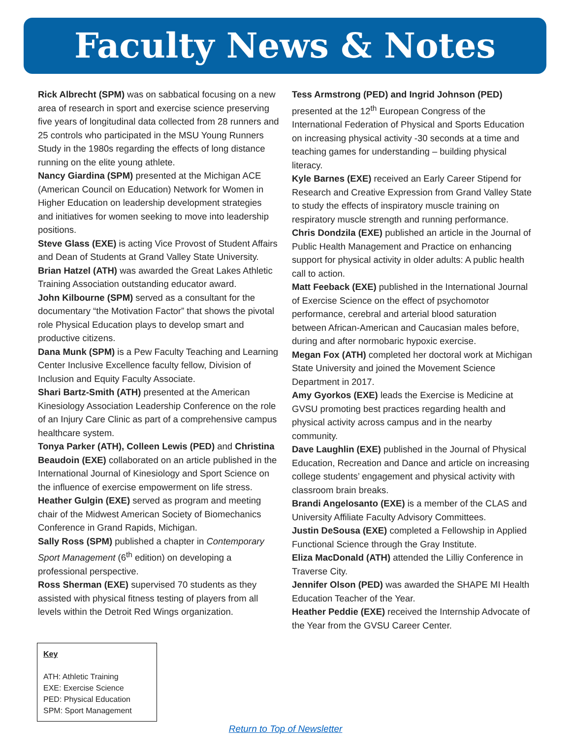Faculty News & Notes
Rick Albrecht (SPM) was on sabbatical focusing on a new area of research in sport and exercise science preserving five years of longitudinal data collected from 28 runners and 25 controls who participated in the MSU Young Runners Study in the 1980s regarding the effects of long distance running on the elite young athlete.
Nancy Giardina (SPM) presented at the Michigan ACE (American Council on Education) Network for Women in Higher Education on leadership development strategies and initiatives for women seeking to move into leadership positions.
Steve Glass (EXE) is acting Vice Provost of Student Affairs and Dean of Students at Grand Valley State University.
Brian Hatzel (ATH) was awarded the Great Lakes Athletic Training Association outstanding educator award.
John Kilbourne (SPM) served as a consultant for the documentary “the Motivation Factor” that shows the pivotal role Physical Education plays to develop smart and productive citizens.
Dana Munk (SPM) is a Pew Faculty Teaching and Learning Center Inclusive Excellence faculty fellow, Division of Inclusion and Equity Faculty Associate.
Shari Bartz-Smith (ATH) presented at the American Kinesiology Association Leadership Conference on the role of an Injury Care Clinic as part of a comprehensive campus healthcare system.
Tonya Parker (ATH), Colleen Lewis (PED) and Christina Beaudoin (EXE) collaborated on an article published in the International Journal of Kinesiology and Sport Science on the influence of exercise empowerment on life stress.
Heather Gulgin (EXE) served as program and meeting chair of the Midwest American Society of Biomechanics Conference in Grand Rapids, Michigan.
Sally Ross (SPM) published a chapter in Contemporary Sport Management (6<sup>th</sup> edition) on developing a professional perspective.
Ross Sherman (EXE) supervised 70 students as they assisted with physical fitness testing of players from all levels within the Detroit Red Wings organization.
Tess Armstrong (PED) and Ingrid Johnson (PED) presented at the 12<sup>th</sup> European Congress of the International Federation of Physical and Sports Education on increasing physical activity -30 seconds at a time and teaching games for understanding – building physical literacy.
Kyle Barnes (EXE) received an Early Career Stipend for Research and Creative Expression from Grand Valley State to study the effects of inspiratory muscle training on respiratory muscle strength and running performance.
Chris Dondzila (EXE) published an article in the Journal of Public Health Management and Practice on enhancing support for physical activity in older adults: A public health call to action.
Matt Feeback (EXE) published in the International Journal of Exercise Science on the effect of psychomotor performance, cerebral and arterial blood saturation between African-American and Caucasian males before, during and after normobaric hypoxic exercise.
Megan Fox (ATH) completed her doctoral work at Michigan State University and joined the Movement Science Department in 2017.
Amy Gyorkos (EXE) leads the Exercise is Medicine at GVSU promoting best practices regarding health and physical activity across campus and in the nearby community.
Dave Laughlin (EXE) published in the Journal of Physical Education, Recreation and Dance and article on increasing college students’ engagement and physical activity with classroom brain breaks.
Brandi Angelosanto (EXE) is a member of the CLAS and University Affiliate Faculty Advisory Committees.
Justin DeSousa (EXE) completed a Fellowship in Applied Functional Science through the Gray Institute.
Eliza MacDonald (ATH) attended the Lilliy Conference in Traverse City.
Jennifer Olson (PED) was awarded the SHAPE MI Health Education Teacher of the Year.
Heather Peddie (EXE) received the Internship Advocate of the Year from the GVSU Career Center.
Key
ATH: Athletic Training
EXE: Exercise Science
PED: Physical Education
SPM: Sport Management
Return to Top of Newsletter